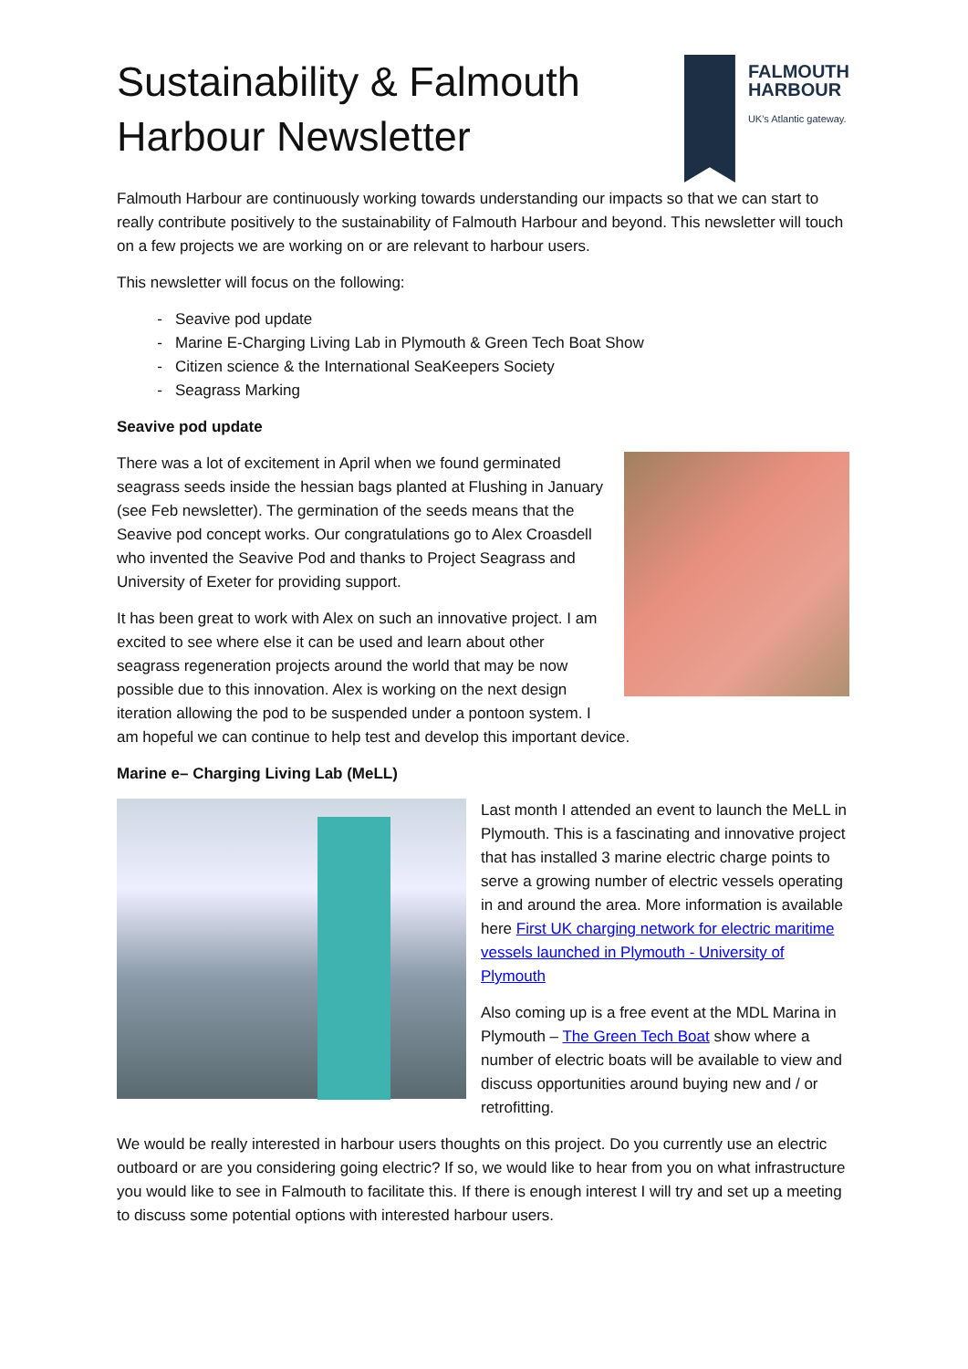Sustainability & Falmouth Harbour Newsletter
FALMOUTH
HARBOUR
UK's Atlantic gateway.
Falmouth Harbour are continuously working towards understanding our impacts so that we can start to really contribute positively to the sustainability of Falmouth Harbour and beyond. This newsletter will touch on a few projects we are working on or are relevant to harbour users.
This newsletter will focus on the following:
Seavive pod update
Marine E-Charging Living Lab in Plymouth & Green Tech Boat Show
Citizen science & the International SeaKeepers Society
Seagrass Marking
Seavive pod update
There was a lot of excitement in April when we found germinated seagrass seeds inside the hessian bags planted at Flushing in January (see Feb newsletter). The germination of the seeds means that the Seavive pod concept works. Our congratulations go to Alex Croasdell who invented the Seavive Pod and thanks to Project Seagrass and University of Exeter for providing support.
It has been great to work with Alex on such an innovative project. I am excited to see where else it can be used and learn about other seagrass regeneration projects around the world that may be now possible due to this innovation. Alex is working on the next design iteration allowing the pod to be suspended under a pontoon system. I am hopeful we can continue to help test and develop this important device.
Marine e– Charging Living Lab (MeLL)
Last month I attended an event to launch the MeLL in Plymouth. This is a fascinating and innovative project that has installed 3 marine electric charge points to serve a growing number of electric vessels operating in and around the area. More information is available here First UK charging network for electric maritime vessels launched in Plymouth - University of Plymouth
Also coming up is a free event at the MDL Marina in Plymouth – The Green Tech Boat show where a number of electric boats will be available to view and discuss opportunities around buying new and / or retrofitting.
We would be really interested in harbour users thoughts on this project. Do you currently use an electric outboard or are you considering going electric? If so, we would like to hear from you on what infrastructure you would like to see in Falmouth to facilitate this. If there is enough interest I will try and set up a meeting to discuss some potential options with interested harbour users.